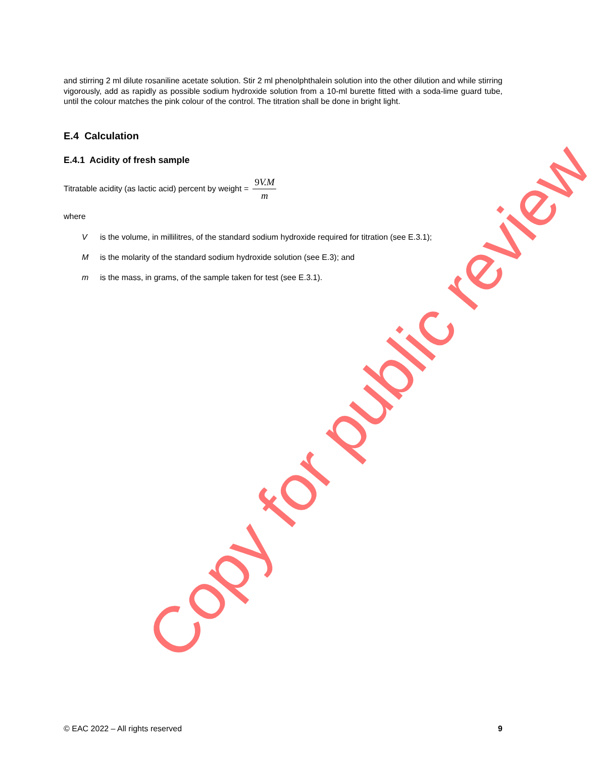and stirring 2 ml dilute rosaniline acetate solution. Stir 2 ml phenolphthalein solution into the other dilution and while stirring vigorously, add as rapidly as possible sodium hydroxide solution from a 10-ml burette fitted with a soda-lime guard tube, until the colour matches the pink colour of the control. The titration shall be done in bright light.
E.4 Calculation
E.4.1 Acidity of fresh sample
Titratable acidity (as lactic acid) percent by weight = 9 V.M m
where
Vis the volume, in millilitres, of the standard sodium hydroxide required for titration (see E.3.1);
Mis the molarity of the standard sodium hydroxide solution (see E.3); and
m is the mass, in grams, of the sample taken for test (see E.3.1).
Copy for public review
© EAC 2022 – All rights reserved 9